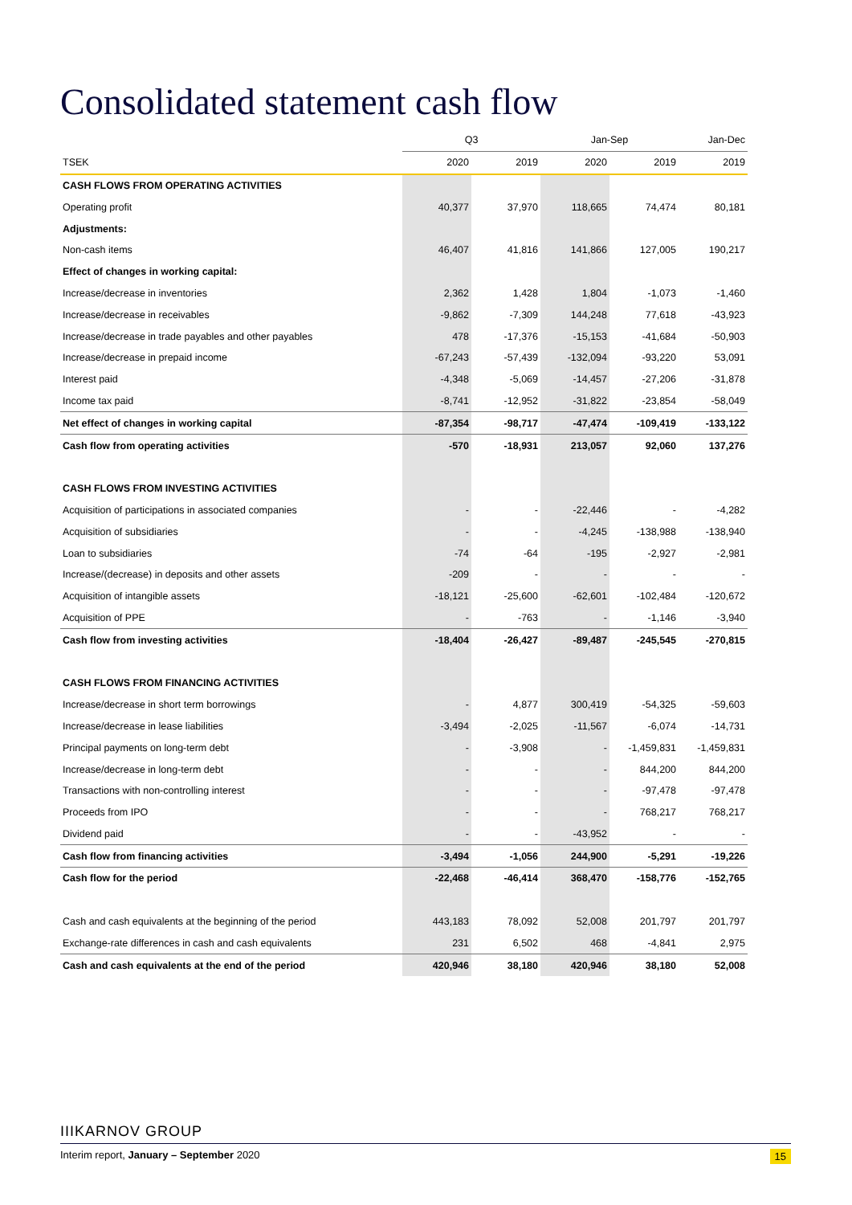Consolidated statement cash flow
| | Q3 | | Jan-Sep | | Jan-Dec |
| --- | --- | --- | --- | --- | --- |
| TSEK | 2020 | 2019 | 2020 | 2019 | 2019 |
| CASH FLOWS FROM OPERATING ACTIVITIES | | | | | |
| Operating profit | 40,377 | 37,970 | 118,665 | 74,474 | 80,181 |
| Adjustments: | | | | | |
| Non-cash items | 46,407 | 41,816 | 141,866 | 127,005 | 190,217 |
| Effect of changes in working capital: | | | | | |
| Increase/decrease in inventories | 2,362 | 1,428 | 1,804 | -1,073 | -1,460 |
| Increase/decrease in receivables | -9,862 | -7,309 | 144,248 | 77,618 | -43,923 |
| Increase/decrease in trade payables and other payables | 478 | -17,376 | -15,153 | -41,684 | -50,903 |
| Increase/decrease in prepaid income | -67,243 | -57,439 | -132,094 | -93,220 | 53,091 |
| Interest paid | -4,348 | -5,069 | -14,457 | -27,206 | -31,878 |
| Income tax paid | -8,741 | -12,952 | -31,822 | -23,854 | -58,049 |
| Net effect of changes in working capital | -87,354 | -98,717 | -47,474 | -109,419 | -133,122 |
| Cash flow from operating activities | -570 | -18,931 | 213,057 | 92,060 | 137,276 |
| CASH FLOWS FROM INVESTING ACTIVITIES | | | | | |
| Acquisition of participations in associated companies | - | - | -22,446 | - | -4,282 |
| Acquisition of subsidiaries | - | - | -4,245 | -138,988 | -138,940 |
| Loan to subsidiaries | -74 | -64 | -195 | -2,927 | -2,981 |
| Increase/(decrease) in deposits and other assets | -209 | - | - | - | - |
| Acquisition of intangible assets | -18,121 | -25,600 | -62,601 | -102,484 | -120,672 |
| Acquisition of PPE | - | -763 | - | -1,146 | -3,940 |
| Cash flow from investing activities | -18,404 | -26,427 | -89,487 | -245,545 | -270,815 |
| CASH FLOWS FROM FINANCING ACTIVITIES | | | | | |
| Increase/decrease in short term borrowings | - | 4,877 | 300,419 | -54,325 | -59,603 |
| Increase/decrease in lease liabilities | -3,494 | -2,025 | -11,567 | -6,074 | -14,731 |
| Principal payments on long-term debt | - | -3,908 | - | -1,459,831 | -1,459,831 |
| Increase/decrease in long-term debt | - | - | - | 844,200 | 844,200 |
| Transactions with non-controlling interest | - | - | - | -97,478 | -97,478 |
| Proceeds from IPO | - | - | - | 768,217 | 768,217 |
| Dividend paid | - | - | -43,952 | - | - |
| Cash flow from financing activities | -3,494 | -1,056 | 244,900 | -5,291 | -19,226 |
| Cash flow for the period | -22,468 | -46,414 | 368,470 | -158,776 | -152,765 |
| Cash and cash equivalents at the beginning of the period | 443,183 | 78,092 | 52,008 | 201,797 | 201,797 |
| Exchange-rate differences in cash and cash equivalents | 231 | 6,502 | 468 | -4,841 | 2,975 |
| Cash and cash equivalents at the end of the period | 420,946 | 38,180 | 420,946 | 38,180 | 52,008 |
IIIKARNOV GROUP
Interim report, January – September 2020 15